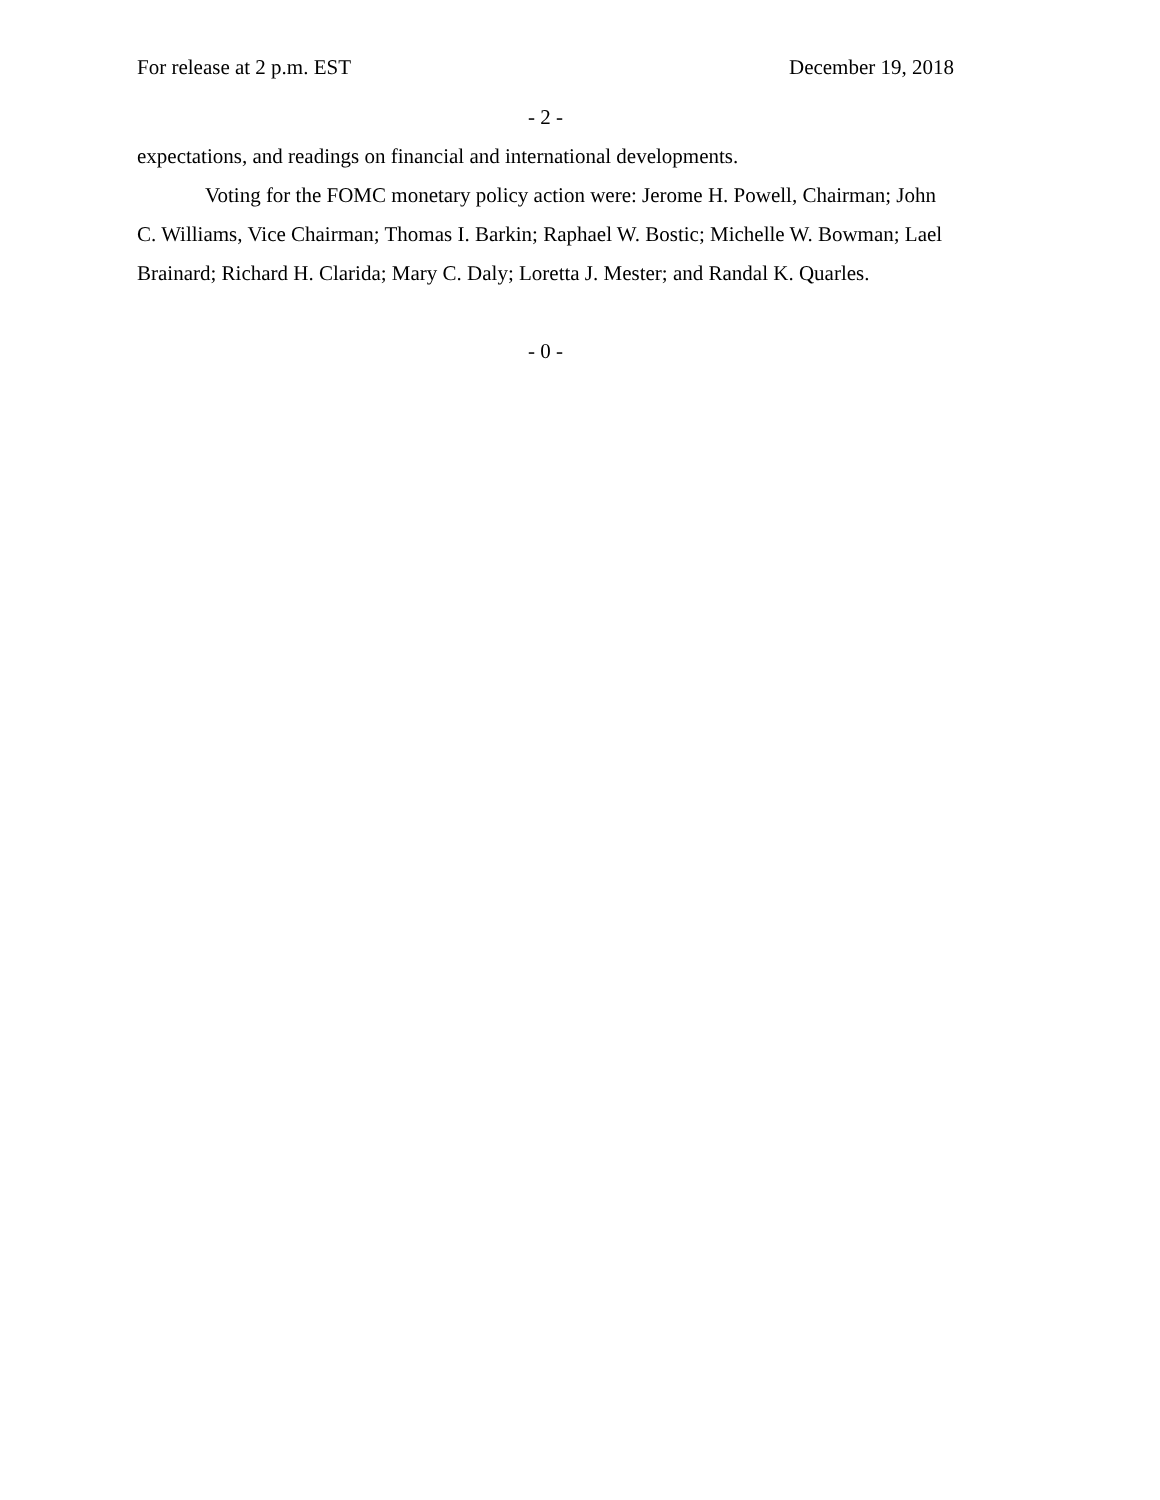For release at 2 p.m. EST December 19, 2018
- 2 -
expectations, and readings on financial and international developments.
Voting for the FOMC monetary policy action were: Jerome H. Powell, Chairman; John C. Williams, Vice Chairman; Thomas I. Barkin; Raphael W. Bostic; Michelle W. Bowman; Lael Brainard; Richard H. Clarida; Mary C. Daly; Loretta J. Mester; and Randal K. Quarles.
- 0 -